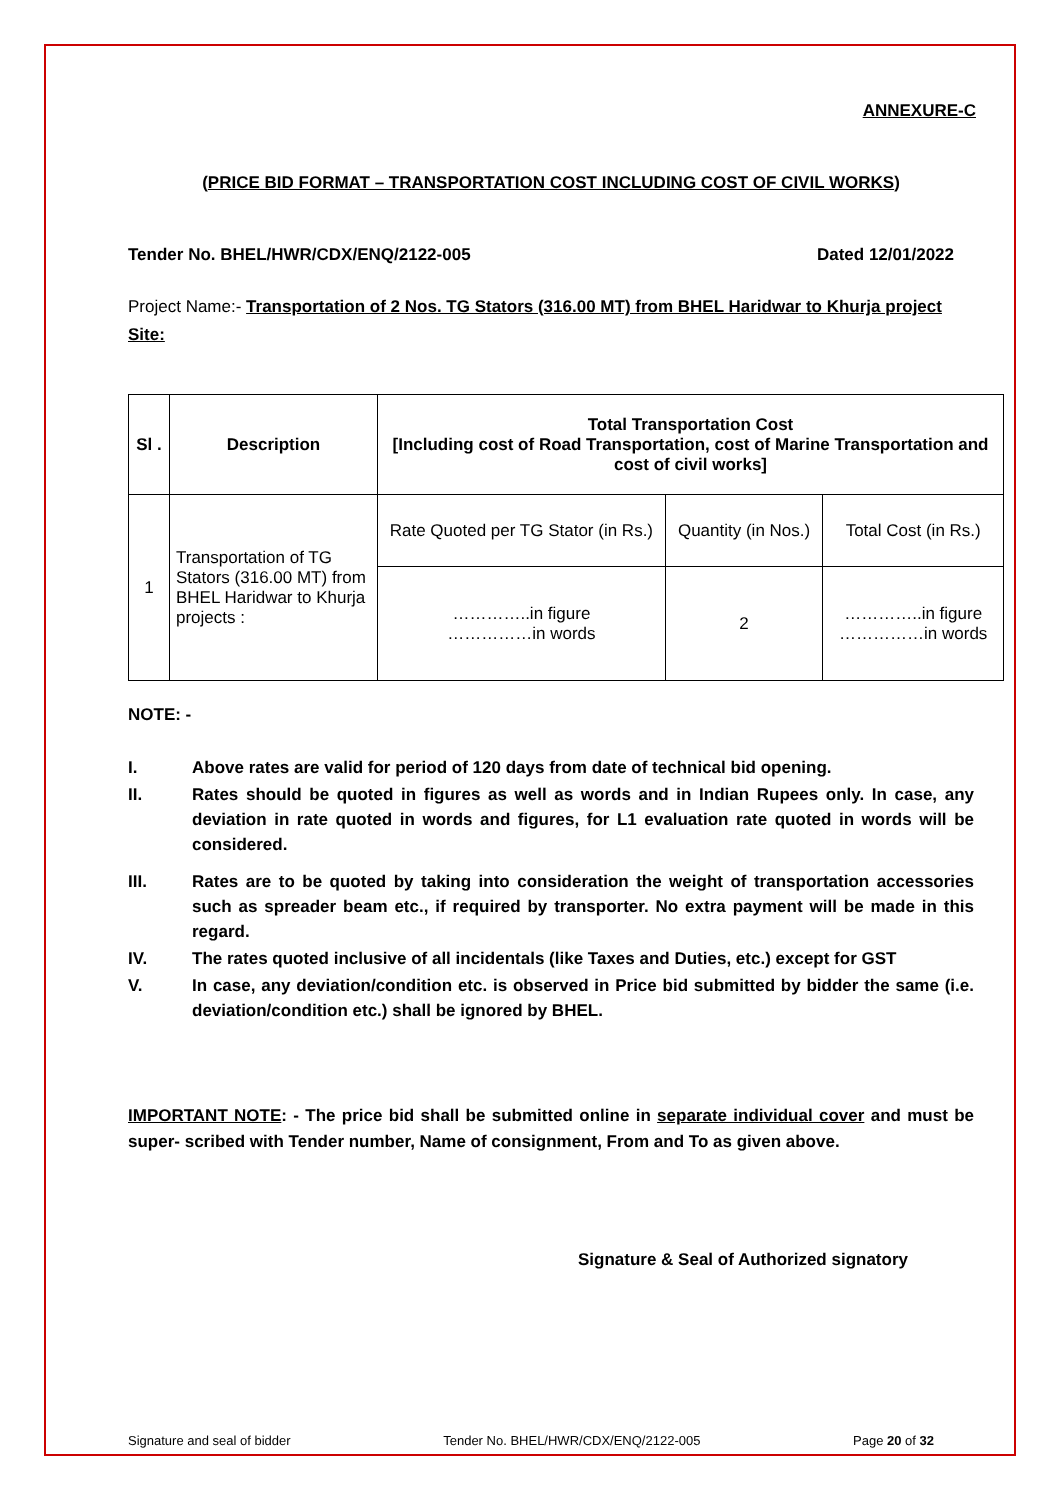ANNEXURE-C
(PRICE BID FORMAT – TRANSPORTATION COST INCLUDING COST OF CIVIL WORKS)
Tender No. BHEL/HWR/CDX/ENQ/2122-005 Dated 12/01/2022
Project Name:- Transportation of 2 Nos. TG Stators (316.00 MT) from BHEL Haridwar to Khurja project Site:
| Sl . | Description | Total Transportation Cost [Including cost of Road Transportation, cost of Marine Transportation and cost of civil works] | | |
| --- | --- | --- | --- | --- |
| 1 | Transportation of TG Stators (316.00 MT) from BHEL Haridwar to Khurja projects : | Rate Quoted per TG Stator (in Rs.) | Quantity (in Nos.) | Total Cost (in Rs.) |
| | | …………..in figure ……………in words | 2 | …………..in figure ……………in words |
NOTE: -
I. Above rates are valid for period of 120 days from date of technical bid opening.
II. Rates should be quoted in figures as well as words and in Indian Rupees only. In case, any deviation in rate quoted in words and figures, for L1 evaluation rate quoted in words will be considered.
III. Rates are to be quoted by taking into consideration the weight of transportation accessories such as spreader beam etc., if required by transporter. No extra payment will be made in this regard.
IV. The rates quoted inclusive of all incidentals (like Taxes and Duties, etc.) except for GST
V. In case, any deviation/condition etc. is observed in Price bid submitted by bidder the same (i.e. deviation/condition etc.) shall be ignored by BHEL.
IMPORTANT NOTE: - The price bid shall be submitted online in separate individual cover and must be super- scribed with Tender number, Name of consignment, From and To as given above.
Signature & Seal of Authorized signatory
Signature and seal of bidder Tender No. BHEL/HWR/CDX/ENQ/2122-005 Page 20 of 32